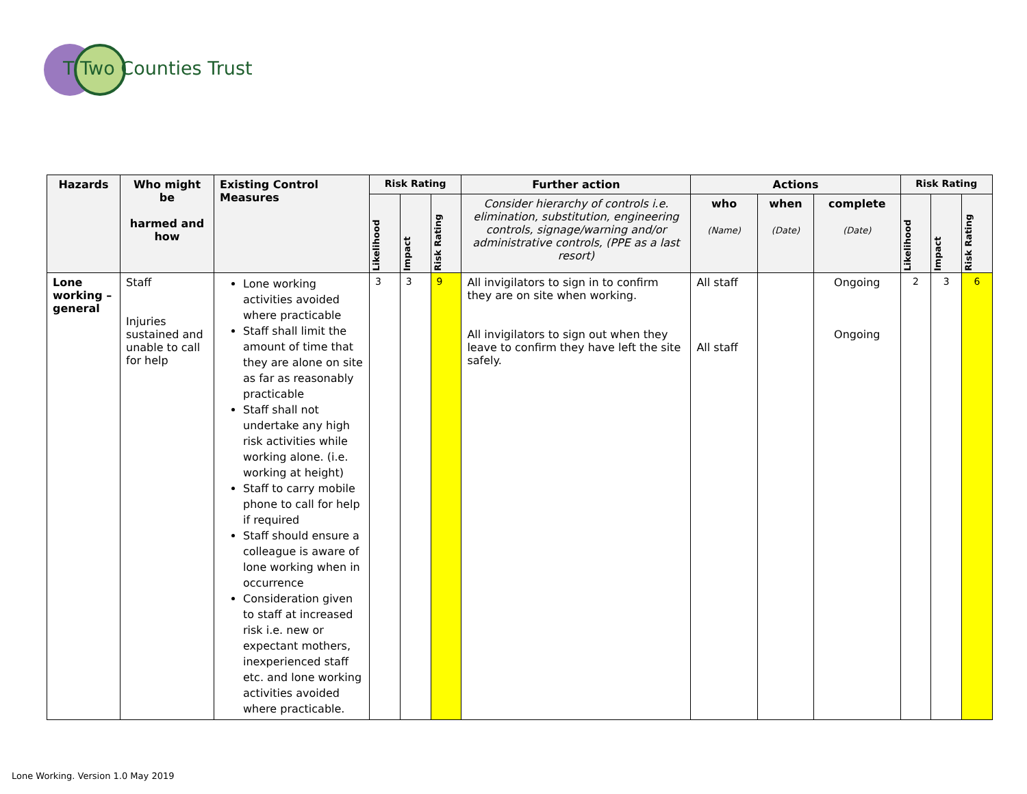T Two Counties Trust
| Hazards | Who might be harmed and how | Existing Control Measures | Risk Rating | | | Further action | Actions | | | Risk Rating | | |
| --- | --- | --- | --- | --- | --- | --- | --- | --- | --- | --- | --- | --- |
| | | | Likelihood | Impact | Risk Rating | Consider hierarchy of controls i.e. elimination, substitution, engineering controls, signage/warning and/or administrative controls, (PPE as a last resort) | who (Name) | when (Date) | complete (Date) | Likelihood | Impact | Risk Rating |
| Lone working – general | Staff Injuries sustained and unable to call for help | Lone working activities avoided where practicable Staff shall limit the amount of time that they are alone on site as far as reasonably practicable Staff shall not undertake any high risk activities while working alone. (i.e. working at height) Staff to carry mobile phone to call for help if required Staff should ensure a colleague is aware of lone working when in occurrence Consideration given to staff at increased risk i.e. new or expectant mothers, inexperienced staff etc. and lone working activities avoided where practicable. | 3 | 3 | 9 | All invigilators to sign in to confirm they are on site when working. All invigilators to sign out when they leave to confirm they have left the site safely. | All staff All staff | | Ongoing Ongoing | 2 | 3 | 6 |
Lone Working. Version 1.0 May 2019